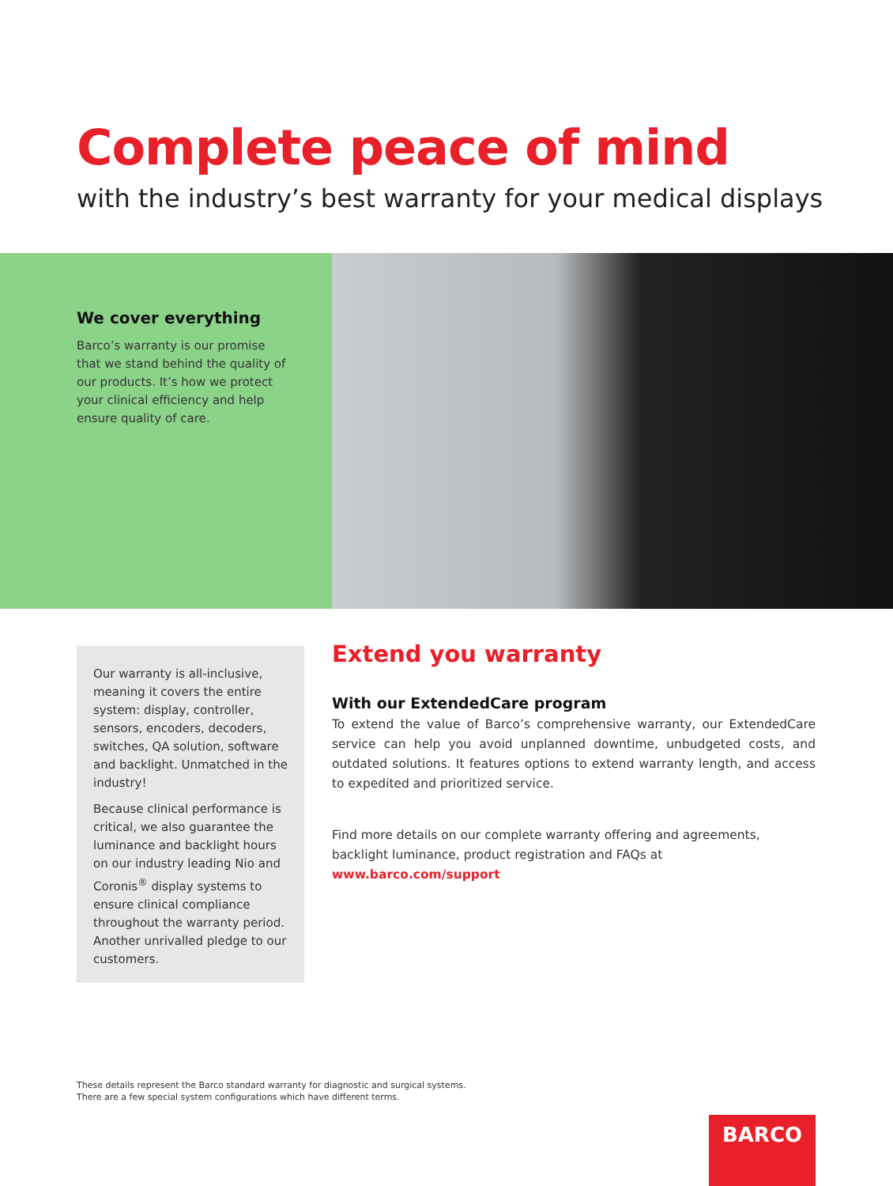Complete peace of mind
with the industry’s best warranty for your medical displays
We cover everything
Barco’s warranty is our promise that we stand behind the quality of our products. It’s how we protect your clinical efficiency and help ensure quality of care.
Our warranty is all-inclusive, meaning it covers the entire system: display, controller, sensors, encoders, decoders, switches, QA solution, software and backlight. Unmatched in the industry!
Because clinical performance is critical, we also guarantee the luminance and backlight hours on our industry leading Nio and Coronis<sup>®</sup> display systems to ensure clinical compliance throughout the warranty period. Another unrivalled pledge to our customers.
Extend you warranty
With our ExtendedCare program
To extend the value of Barco’s comprehensive warranty, our ExtendedCare service can help you avoid unplanned downtime, unbudgeted costs, and outdated solutions. It features options to extend warranty length, and access to expedited and prioritized service.
Find more details on our complete warranty offering and agreements, backlight luminance, product registration and FAQs at
www.barco.com/support
These details represent the Barco standard warranty for diagnostic and surgical systems.
There are a few special system configurations which have different terms.
BARCO